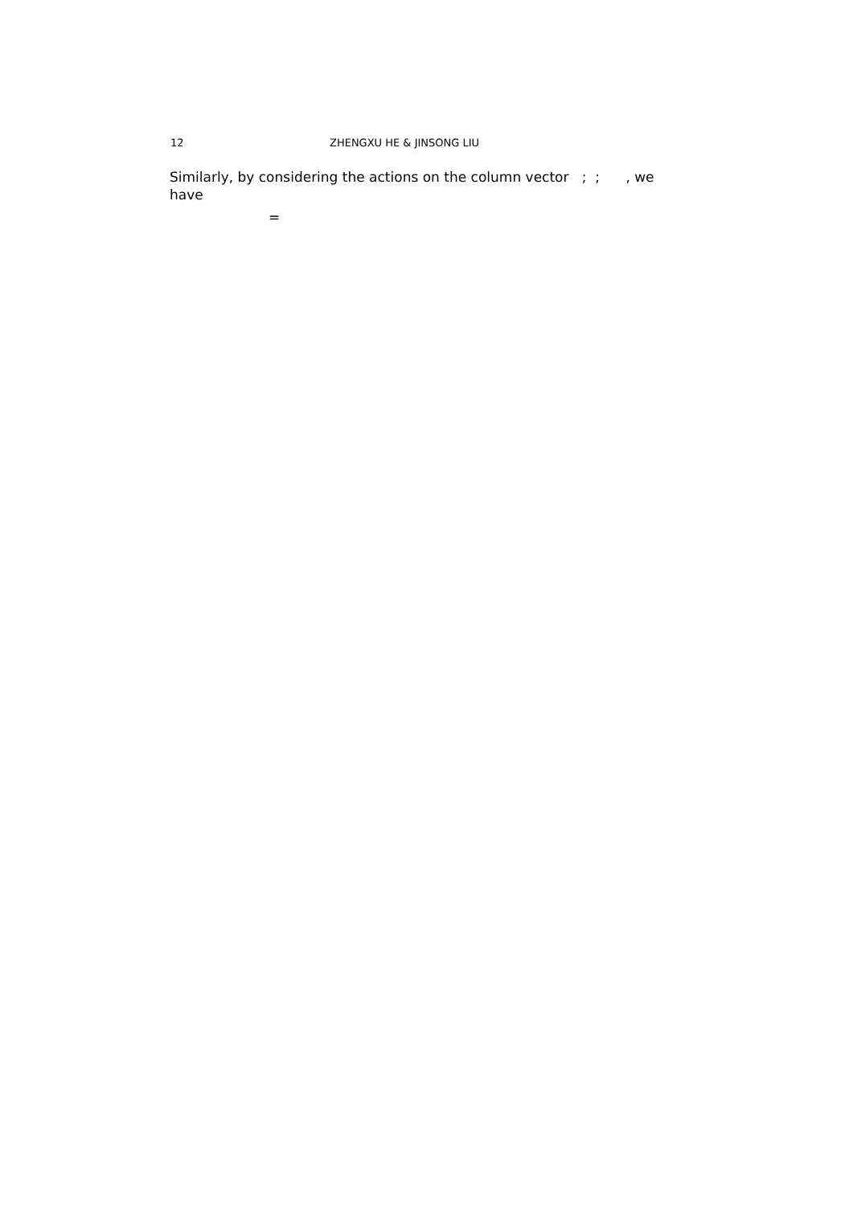12 ZHENGXU HE & JINSONG LIU
Similarly, by considering the actions on the column vector ; ; , we
have
=